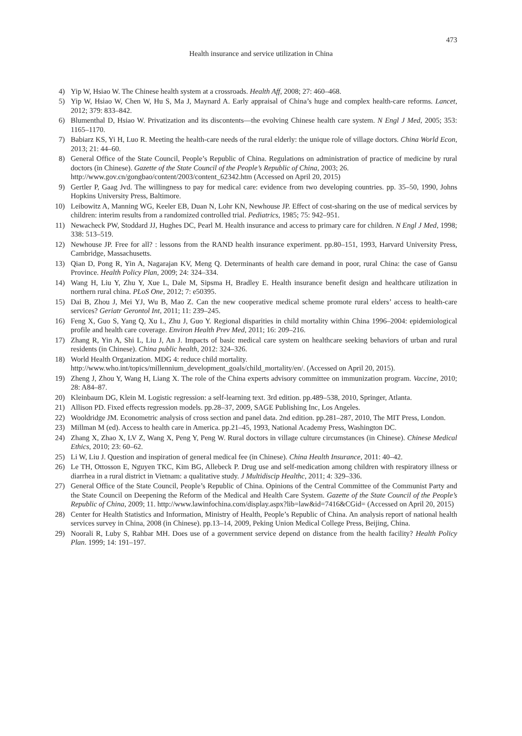473
Health insurance and service utilization in China
4) Yip W, Hsiao W. The Chinese health system at a crossroads. Health Aff, 2008; 27: 460–468.
5) Yip W, Hsiao W, Chen W, Hu S, Ma J, Maynard A. Early appraisal of China’s huge and complex health-care reforms. Lancet, 2012; 379: 833–842.
6) Blumenthal D, Hsiao W. Privatization and its discontents—the evolving Chinese health care system. N Engl J Med, 2005; 353: 1165–1170.
7) Babiarz KS, Yi H, Luo R. Meeting the health-care needs of the rural elderly: the unique role of village doctors. China World Econ, 2013; 21: 44–60.
8) General Office of the State Council, People’s Republic of China. Regulations on administration of practice of medicine by rural doctors (in Chinese). Gazette of the State Council of the People’s Republic of China, 2003; 26.
http://www.gov.cn/gongbao/content/2003/content_62342.htm (Accessed on April 20, 2015)
9) Gertler P, Gaag Jvd. The willingness to pay for medical care: evidence from two developing countries. pp. 35–50, 1990, Johns Hopkins University Press, Baltimore.
10) Leibowitz A, Manning WG, Keeler EB, Duan N, Lohr KN, Newhouse JP. Effect of cost-sharing on the use of medical services by children: interim results from a randomized controlled trial. Pediatrics, 1985; 75: 942–951.
11) Newacheck PW, Stoddard JJ, Hughes DC, Pearl M. Health insurance and access to primary care for children. N Engl J Med, 1998; 338: 513–519.
12) Newhouse JP. Free for all? : lessons from the RAND health insurance experiment. pp.80–151, 1993, Harvard University Press, Cambridge, Massachusetts.
13) Qian D, Pong R, Yin A, Nagarajan KV, Meng Q. Determinants of health care demand in poor, rural China: the case of Gansu Province. Health Policy Plan, 2009; 24: 324–334.
14) Wang H, Liu Y, Zhu Y, Xue L, Dale M, Sipsma H, Bradley E. Health insurance benefit design and healthcare utilization in northern rural china. PLoS One, 2012; 7: e50395.
15) Dai B, Zhou J, Mei YJ, Wu B, Mao Z. Can the new cooperative medical scheme promote rural elders’ access to health-care services? Geriatr Gerontol Int, 2011; 11: 239–245.
16) Feng X, Guo S, Yang Q, Xu L, Zhu J, Guo Y. Regional disparities in child mortality within China 1996–2004: epidemiological profile and health care coverage. Environ Health Prev Med, 2011; 16: 209–216.
17) Zhang R, Yin A, Shi L, Liu J, An J. Impacts of basic medical care system on healthcare seeking behaviors of urban and rural residents (in Chinese). China public health, 2012: 324–326.
18) World Health Organization. MDG 4: reduce child mortality.
http://www.who.int/topics/millennium_development_goals/child_mortality/en/. (Accessed on April 20, 2015).
19) Zheng J, Zhou Y, Wang H, Liang X. The role of the China experts advisory committee on immunization program. Vaccine, 2010; 28: A84–87.
20) Kleinbaum DG, Klein M. Logistic regression: a self-learning text. 3rd edition. pp.489–538, 2010, Springer, Atlanta.
21) Allison PD. Fixed effects regression models. pp.28–37, 2009, SAGE Publishing Inc, Los Angeles.
22) Wooldridge JM. Econometric analysis of cross section and panel data. 2nd edition. pp.281–287, 2010, The MIT Press, London.
23) Millman M (ed). Access to health care in America. pp.21–45, 1993, National Academy Press, Washington DC.
24) Zhang X, Zhao X, LV Z, Wang X, Peng Y, Peng W. Rural doctors in village culture circumstances (in Chinese). Chinese Medical Ethics, 2010; 23: 60–62.
25) Li W, Liu J. Question and inspiration of general medical fee (in Chinese). China Health Insurance, 2011: 40–42.
26) Le TH, Ottosson E, Nguyen TKC, Kim BG, Allebeck P. Drug use and self-medication among children with respiratory illness or diarrhea in a rural district in Vietnam: a qualitative study. J Multidiscip Healthc, 2011; 4: 329–336.
27) General Office of the State Council, People’s Republic of China. Opinions of the Central Committee of the Communist Party and the State Council on Deepening the Reform of the Medical and Health Care System. Gazette of the State Council of the People’s Republic of China, 2009; 11. http://www.lawinfochina.com/display.aspx?lib=law&id=7416&CGid= (Accessed on April 20, 2015)
28) Center for Health Statistics and Information, Ministry of Health, People’s Republic of China. An analysis report of national health services survey in China, 2008 (in Chinese). pp.13–14, 2009, Peking Union Medical College Press, Beijing, China.
29) Noorali R, Luby S, Rahbar MH. Does use of a government service depend on distance from the health facility? Health Policy Plan. 1999; 14: 191–197.